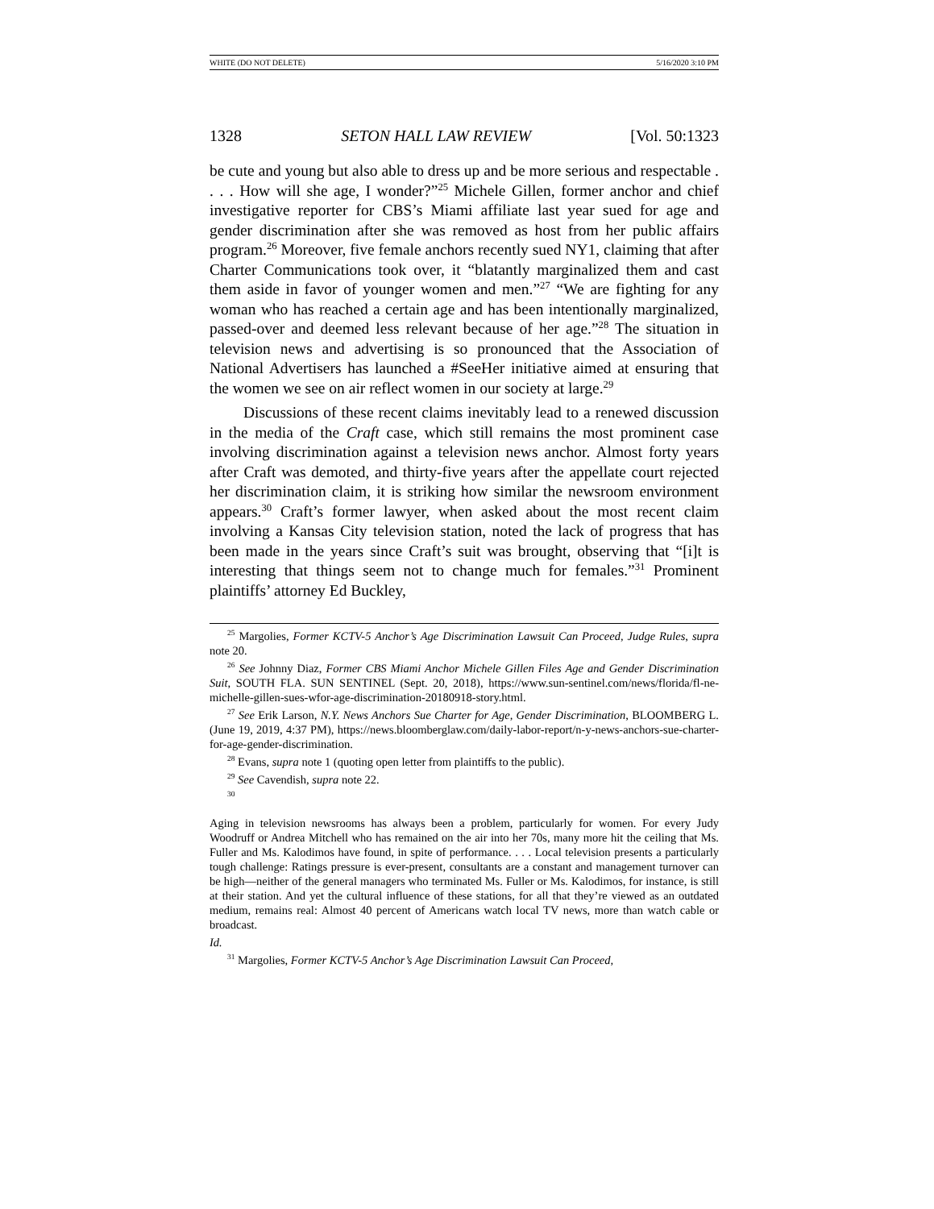WHITE (DO NOT DELETE) 5/16/2020 3:10 PM
1328 SETON HALL LAW REVIEW [Vol. 50:1323
be cute and young but also able to dress up and be more serious and respectable . . . . How will she age, I wonder?”<sup>25</sup> Michele Gillen, former anchor and chief investigative reporter for CBS’s Miami affiliate last year sued for age and gender discrimination after she was removed as host from her public affairs program.<sup>26</sup> Moreover, five female anchors recently sued NY1, claiming that after Charter Communications took over, it “blatantly marginalized them and cast them aside in favor of younger women and men.”<sup>27</sup> “We are fighting for any woman who has reached a certain age and has been intentionally marginalized, passed-over and deemed less relevant because of her age.”<sup>28</sup> The situation in television news and advertising is so pronounced that the Association of National Advertisers has launched a #SeeHer initiative aimed at ensuring that the women we see on air reflect women in our society at large.<sup>29</sup>
Discussions of these recent claims inevitably lead to a renewed discussion in the media of the Craft case, which still remains the most prominent case involving discrimination against a television news anchor. Almost forty years after Craft was demoted, and thirty-five years after the appellate court rejected her discrimination claim, it is striking how similar the newsroom environment appears.<sup>30</sup> Craft’s former lawyer, when asked about the most recent claim involving a Kansas City television station, noted the lack of progress that has been made in the years since Craft’s suit was brought, observing that “[i]t is interesting that things seem not to change much for females.”<sup>31</sup> Prominent plaintiffs’ attorney Ed Buckley,
<sup>25</sup> Margolies, Former KCTV-5 Anchor’s Age Discrimination Lawsuit Can Proceed, Judge Rules, supra note 20.
<sup>26</sup> See Johnny Diaz, Former CBS Miami Anchor Michele Gillen Files Age and Gender Discrimination Suit, SOUTH FLA. SUN SENTINEL (Sept. 20, 2018), https://www.sun-sentinel.com/news/florida/fl-ne-michelle-gillen-sues-wfor-age-discrimination-20180918-story.html.
<sup>27</sup> See Erik Larson, N.Y. News Anchors Sue Charter for Age, Gender Discrimination, BLOOMBERG L. (June 19, 2019, 4:37 PM), https://news.bloomberglaw.com/daily-labor-report/n-y-news-anchors-sue-charter-for-age-gender-discrimination.
<sup>28</sup> Evans, supra note 1 (quoting open letter from plaintiffs to the public).
<sup>29</sup> See Cavendish, supra note 22.
<sup>30</sup>
Aging in television newsrooms has always been a problem, particularly for women. For every Judy Woodruff or Andrea Mitchell who has remained on the air into her 70s, many more hit the ceiling that Ms. Fuller and Ms. Kalodimos have found, in spite of performance. . . . Local television presents a particularly tough challenge: Ratings pressure is ever-present, consultants are a constant and management turnover can be high—neither of the general managers who terminated Ms. Fuller or Ms. Kalodimos, for instance, is still at their station. And yet the cultural influence of these stations, for all that they’re viewed as an outdated medium, remains real: Almost 40 percent of Americans watch local TV news, more than watch cable or broadcast.
Id.
<sup>31</sup> Margolies, Former KCTV-5 Anchor’s Age Discrimination Lawsuit Can Proceed,